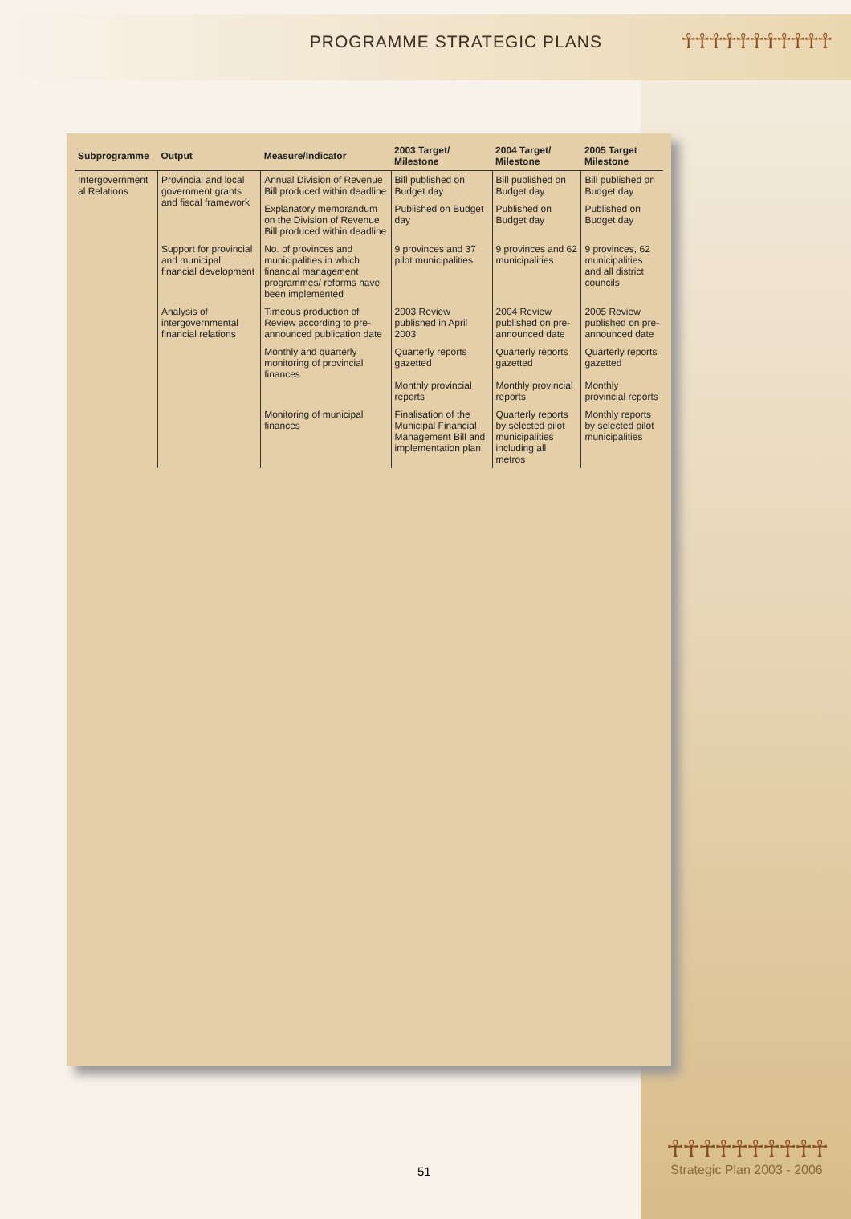PROGRAMME STRATEGIC PLANS
☥☥☥☥☥☥☥☥☥☥☥
| Subprogramme | Output | Measure/Indicator | 2003 Target/ Milestone | 2004 Target/ Milestone | 2005 Target Milestone |
| --- | --- | --- | --- | --- | --- |
| Intergovernment al Relations | Provincial and local government grants and fiscal framework | Annual Division of Revenue Bill produced within deadline | Bill published on Budget day | Bill published on Budget day | Bill published on Budget day |
| | | Explanatory memorandum on the Division of Revenue Bill produced within deadline | Published on Budget day | Published on Budget day | Published on Budget day |
| | Support for provincial and municipal financial development | No. of provinces and municipalities in which financial management programmes/ reforms have been implemented | 9 provinces and 37 pilot municipalities | 9 provinces and 62 municipalities | 9 provinces, 62 municipalities and all district councils |
| | Analysis of intergovernmental financial relations | Timeous production of Review according to pre-announced publication date | 2003 Review published in April 2003 | 2004 Review published on pre-announced date | 2005 Review published on pre-announced date |
| | | Monthly and quarterly monitoring of provincial finances | Quarterly reports gazetted Monthly provincial reports | Quarterly reports gazetted Monthly provincial reports | Quarterly reports gazetted Monthly provincial reports |
| | | Monitoring of municipal finances | Finalisation of the Municipal Financial Management Bill and implementation plan | Quarterly reports by selected pilot municipalities including all metros | Monthly reports by selected pilot municipalities |
51
☥☥☥☥☥☥☥☥☥☥
Strategic Plan 2003 - 2006